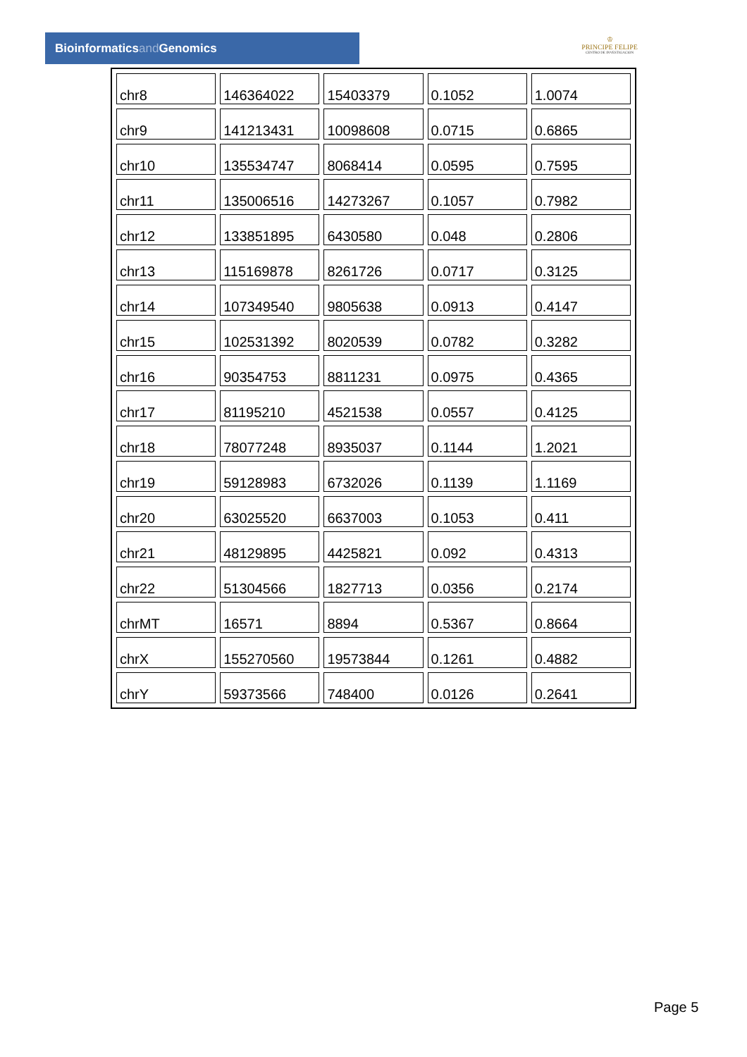Bioinformaticsand Genomics
♔
PRINCIPE FELIPE
CENTRO DE INVESTIGACION
| chr8 | 146364022 | 15403379 | 0.1052 | 1.0074 |
| chr9 | 141213431 | 10098608 | 0.0715 | 0.6865 |
| chr10 | 135534747 | 8068414 | 0.0595 | 0.7595 |
| chr11 | 135006516 | 14273267 | 0.1057 | 0.7982 |
| chr12 | 133851895 | 6430580 | 0.048 | 0.2806 |
| chr13 | 115169878 | 8261726 | 0.0717 | 0.3125 |
| chr14 | 107349540 | 9805638 | 0.0913 | 0.4147 |
| chr15 | 102531392 | 8020539 | 0.0782 | 0.3282 |
| chr16 | 90354753 | 8811231 | 0.0975 | 0.4365 |
| chr17 | 81195210 | 4521538 | 0.0557 | 0.4125 |
| chr18 | 78077248 | 8935037 | 0.1144 | 1.2021 |
| chr19 | 59128983 | 6732026 | 0.1139 | 1.1169 |
| chr20 | 63025520 | 6637003 | 0.1053 | 0.411 |
| chr21 | 48129895 | 4425821 | 0.092 | 0.4313 |
| chr22 | 51304566 | 1827713 | 0.0356 | 0.2174 |
| chrMT | 16571 | 8894 | 0.5367 | 0.8664 |
| chrX | 155270560 | 19573844 | 0.1261 | 0.4882 |
| chrY | 59373566 | 748400 | 0.0126 | 0.2641 |
Page 5